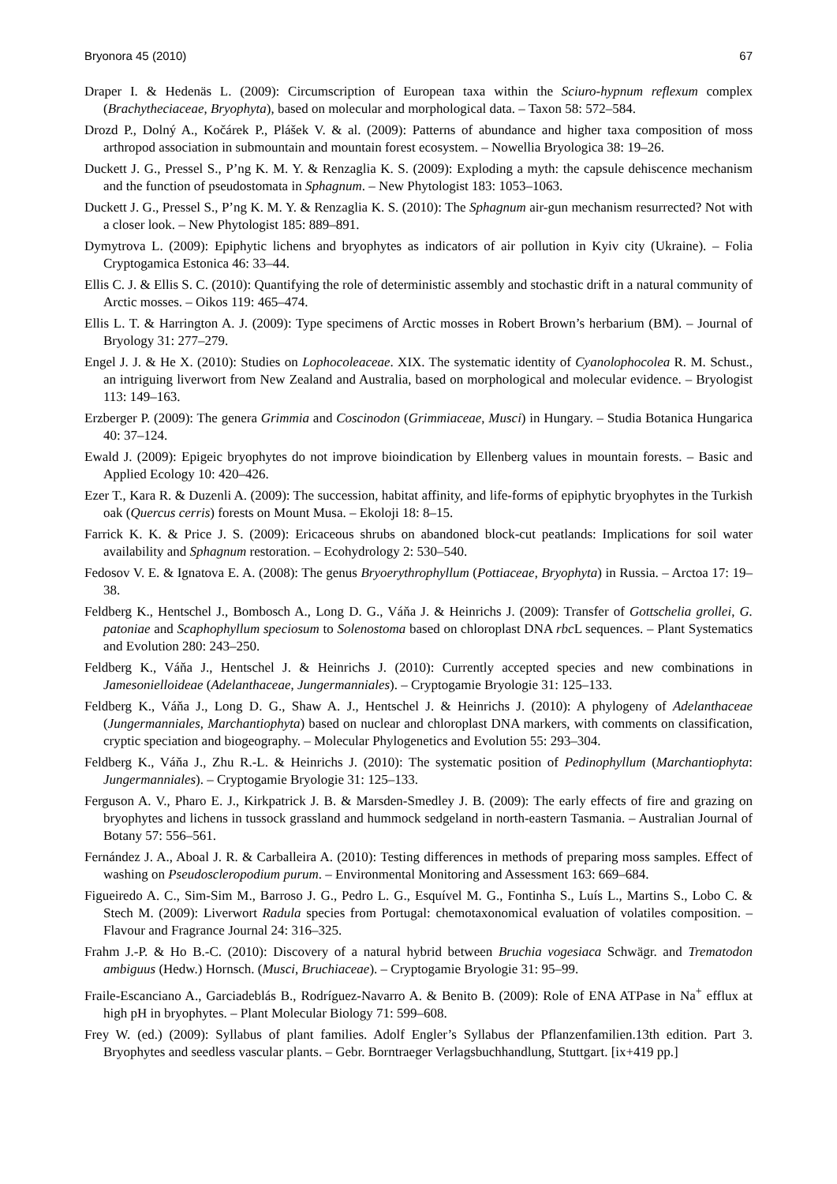Bryonora 45 (2010) 67
Draper I. & Hedenäs L. (2009): Circumscription of European taxa within the Sciuro-hypnum reflexum complex (Brachytheciaceae, Bryophyta), based on molecular and morphological data. – Taxon 58: 572–584.
Drozd P., Dolný A., Kočárek P., Plášek V. & al. (2009): Patterns of abundance and higher taxa composition of moss arthropod association in submountain and mountain forest ecosystem. – Nowellia Bryologica 38: 19–26.
Duckett J. G., Pressel S., P’ng K. M. Y. & Renzaglia K. S. (2009): Exploding a myth: the capsule dehiscence mechanism and the function of pseudostomata in Sphagnum. – New Phytologist 183: 1053–1063.
Duckett J. G., Pressel S., P’ng K. M. Y. & Renzaglia K. S. (2010): The Sphagnum air-gun mechanism resurrected? Not with a closer look. – New Phytologist 185: 889–891.
Dymytrova L. (2009): Epiphytic lichens and bryophytes as indicators of air pollution in Kyiv city (Ukraine). – Folia Cryptogamica Estonica 46: 33–44.
Ellis C. J. & Ellis S. C. (2010): Quantifying the role of deterministic assembly and stochastic drift in a natural community of Arctic mosses. – Oikos 119: 465–474.
Ellis L. T. & Harrington A. J. (2009): Type specimens of Arctic mosses in Robert Brown’s herbarium (BM). – Journal of Bryology 31: 277–279.
Engel J. J. & He X. (2010): Studies on Lophocoleaceae. XIX. The systematic identity of Cyanolophocolea R. M. Schust., an intriguing liverwort from New Zealand and Australia, based on morphological and molecular evidence. – Bryologist 113: 149–163.
Erzberger P. (2009): The genera Grimmia and Coscinodon (Grimmiaceae, Musci) in Hungary. – Studia Botanica Hungarica 40: 37–124.
Ewald J. (2009): Epigeic bryophytes do not improve bioindication by Ellenberg values in mountain forests. – Basic and Applied Ecology 10: 420–426.
Ezer T., Kara R. & Duzenli A. (2009): The succession, habitat affinity, and life-forms of epiphytic bryophytes in the Turkish oak (Quercus cerris) forests on Mount Musa. – Ekoloji 18: 8–15.
Farrick K. K. & Price J. S. (2009): Ericaceous shrubs on abandoned block-cut peatlands: Implications for soil water availability and Sphagnum restoration. – Ecohydrology 2: 530–540.
Fedosov V. E. & Ignatova E. A. (2008): The genus Bryoerythrophyllum (Pottiaceae, Bryophyta) in Russia. – Arctoa 17: 19–38.
Feldberg K., Hentschel J., Bombosch A., Long D. G., Váňa J. & Heinrichs J. (2009): Transfer of Gottschelia grollei, G. patoniae and Scaphophyllum speciosum to Solenostoma based on chloroplast DNA rbc L sequences. – Plant Systematics and Evolution 280: 243–250.
Feldberg K., Váňa J., Hentschel J. & Heinrichs J. (2010): Currently accepted species and new combinations in Jamesonielloideae (Adelanthaceae, Jungermanniales). – Cryptogamie Bryologie 31: 125–133.
Feldberg K., Váňa J., Long D. G., Shaw A. J., Hentschel J. & Heinrichs J. (2010): A phylogeny of Adelanthaceae (Jungermanniales, Marchantiophyta) based on nuclear and chloroplast DNA markers, with comments on classification, cryptic speciation and biogeography. – Molecular Phylogenetics and Evolution 55: 293–304.
Feldberg K., Váňa J., Zhu R.-L. & Heinrichs J. (2010): The systematic position of Pedinophyllum (Marchantiophyta: Jungermanniales). – Cryptogamie Bryologie 31: 125–133.
Ferguson A. V., Pharo E. J., Kirkpatrick J. B. & Marsden-Smedley J. B. (2009): The early effects of fire and grazing on bryophytes and lichens in tussock grassland and hummock sedgeland in north-eastern Tasmania. – Australian Journal of Botany 57: 556–561.
Fernández J. A., Aboal J. R. & Carballeira A. (2010): Testing differences in methods of preparing moss samples. Effect of washing on Pseudoscleropodium purum. – Environmental Monitoring and Assessment 163: 669–684.
Figueiredo A. C., Sim-Sim M., Barroso J. G., Pedro L. G., Esquível M. G., Fontinha S., Luís L., Martins S., Lobo C. & Stech M. (2009): Liverwort Radula species from Portugal: chemotaxonomical evaluation of volatiles composition. – Flavour and Fragrance Journal 24: 316–325.
Frahm J.-P. & Ho B.-C. (2010): Discovery of a natural hybrid between Bruchia vogesiaca Schwägr. and Trematodon ambiguus (Hedw.) Hornsch. (Musci, Bruchiaceae). – Cryptogamie Bryologie 31: 95–99.
Fraile-Escanciano A., Garciadeblás B., Rodríguez-Navarro A. & Benito B. (2009): Role of ENA ATPase in Na<sup>+</sup> efflux at high pH in bryophytes. – Plant Molecular Biology 71: 599–608.
Frey W. (ed.) (2009): Syllabus of plant families. Adolf Engler’s Syllabus der Pflanzenfamilien.13th edition. Part 3. Bryophytes and seedless vascular plants. – Gebr. Borntraeger Verlagsbuchhandlung, Stuttgart. [ix+419 pp.]